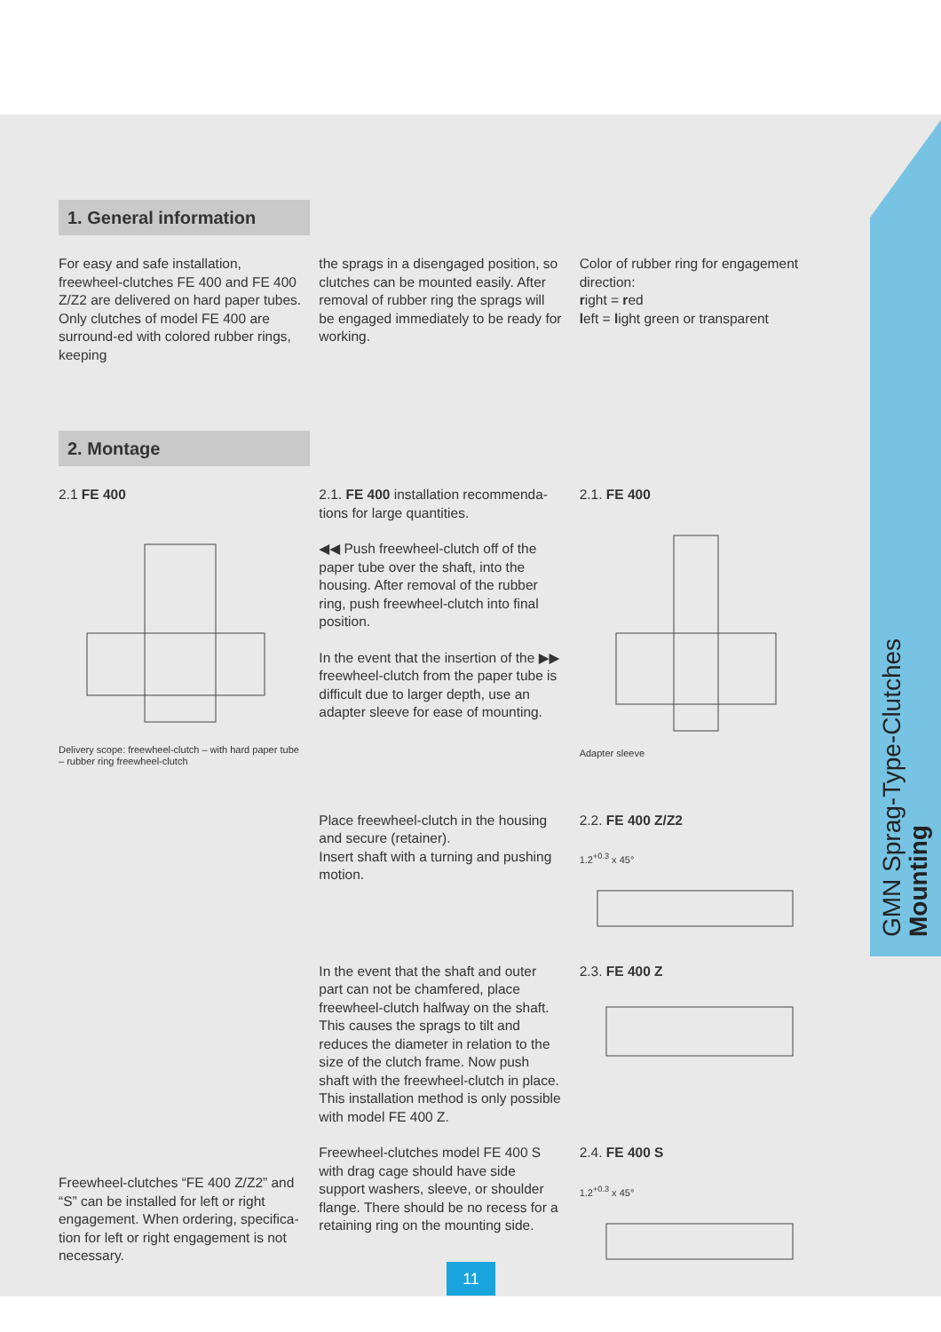GMN Sprag-Type-Clutches
Mounting
1. General information
For easy and safe installation, freewheel-clutches FE 400 and FE 400 Z/Z2 are delivered on hard paper tubes. Only clutches of model FE 400 are surround-ed with colored rubber rings, keeping
the sprags in a disengaged position, so clutches can be mounted easily. After removal of rubber ring the sprags will be engaged immediately to be ready for working.
Color of rubber ring for engagement direction:
right = red
left = light green or transparent
2. Montage
2.1 FE 400
Delivery scope: freewheel-clutch – with hard paper tube – rubber ring freewheel-clutch
2.1. FE 400 installation recommenda-tions for large quantities.
◀◀ Push freewheel-clutch off of the paper tube over the shaft, into the housing. After removal of the rubber ring, push freewheel-clutch into final position.
In the event that the insertion of the ▶▶ freewheel-clutch from the paper tube is difficult due to larger depth, use an adapter sleeve for ease of mounting.
2.1. FE 400
Adapter sleeve
Place freewheel-clutch in the housing and secure (retainer).
Insert shaft with a turning and pushing motion.
2.2. FE 400 Z/Z2
1.2<sup>+0.3</sup> x 45°
In the event that the shaft and outer part can not be chamfered, place freewheel-clutch halfway on the shaft. This causes the sprags to tilt and reduces the diameter in relation to the size of the clutch frame. Now push shaft with the freewheel-clutch in place.
This installation method is only possible with model FE 400 Z.
2.3. FE 400 Z
Freewheel-clutches “FE 400 Z/Z2” and “S” can be installed for left or right engagement. When ordering, specifica-tion for left or right engagement is not necessary.
Freewheel-clutches model FE 400 S with drag cage should have side support washers, sleeve, or shoulder flange. There should be no recess for a retaining ring on the mounting side.
2.4. FE 400 S
1.2<sup>+0.3</sup> x 45°
11